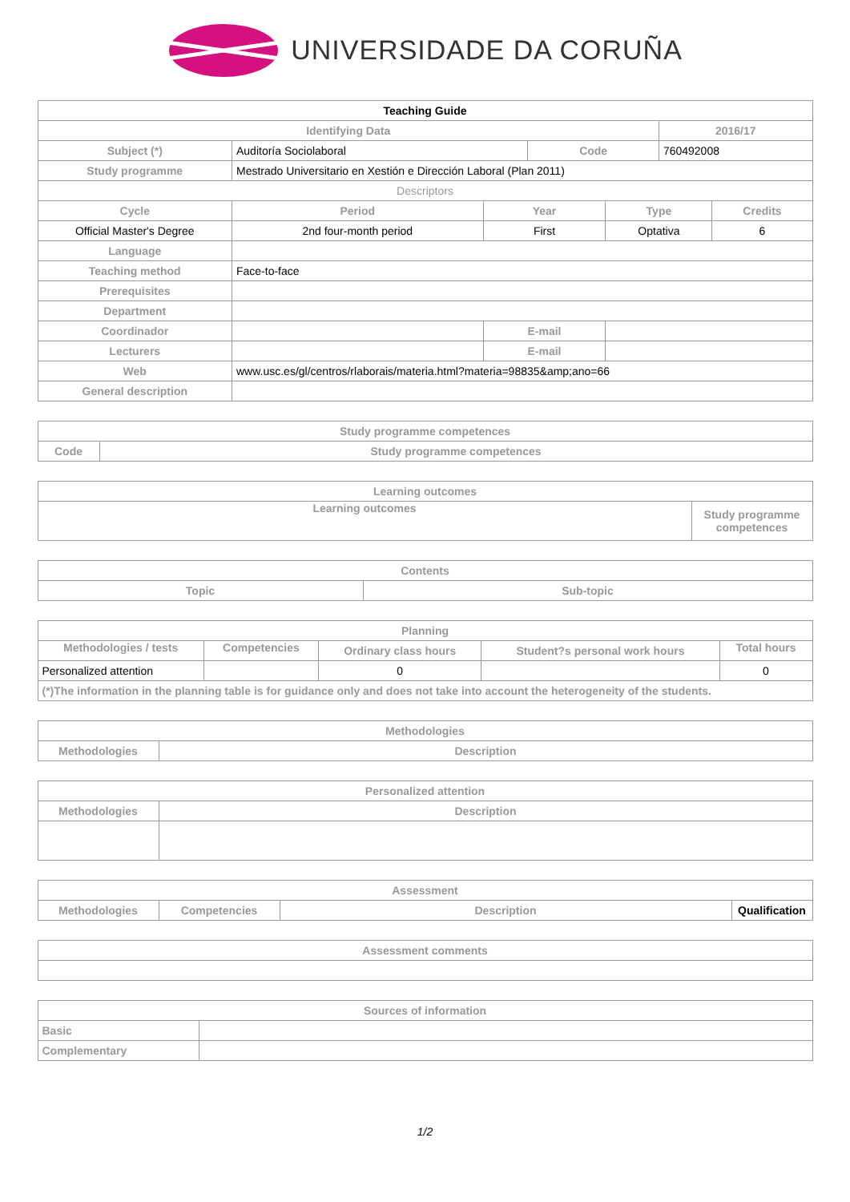UNIVERSIDADE DA CORUÑA
| Teaching Guide | | | | | | |
| Identifying Data | | | | | 2016/17 | |
| Subject (*) | Auditoría Sociolaboral | | Code | | 760492008 | |
| Study programme | Mestrado Universitario en Xestión e Dirección Laboral (Plan 2011) | | | | | |
| Descriptors | | | | | | |
| Cycle | Period | Year | | Type | | Credits |
| Official Master's Degree | 2nd four-month period | First | | Optativa | | 6 |
| Language | | | | | | |
| Teaching method | Face-to-face | | | | | |
| Prerequisites | | | | | | |
| Department | | | | | | |
| Coordinador | | E-mail | | | | |
| Lecturers | | E-mail | | | | |
| Web | www.usc.es/gl/centros/rlaborais/materia.html?materia=98835&amp;ano=66 | | | | | |
| General description | | | | | | |
| Study programme competences | |
| --- | --- |
| Code | Study programme competences |
| Learning outcomes | |
| --- | --- |
| Learning outcomes | Study programme competences |
| Contents | |
| --- | --- |
| Topic | Sub-topic |
| Planning | | | | |
| --- | --- | --- | --- | --- |
| Methodologies / tests | Competencies | Ordinary class hours | Student?s personal work hours | Total hours |
| Personalized attention | | 0 | | 0 |
| (*)The information in the planning table is for guidance only and does not take into account the heterogeneity of the students. | | | | |
| Methodologies | |
| --- | --- |
| Methodologies | Description |
| Personalized attention | |
| --- | --- |
| Methodologies | Description |
| Assessment | | | |
| --- | --- | --- | --- |
| Methodologies | Competencies | Description | Qualification |
| Assessment comments |
| --- |
| Sources of information | |
| --- | --- |
| Basic | |
| Complementary | |
1/2